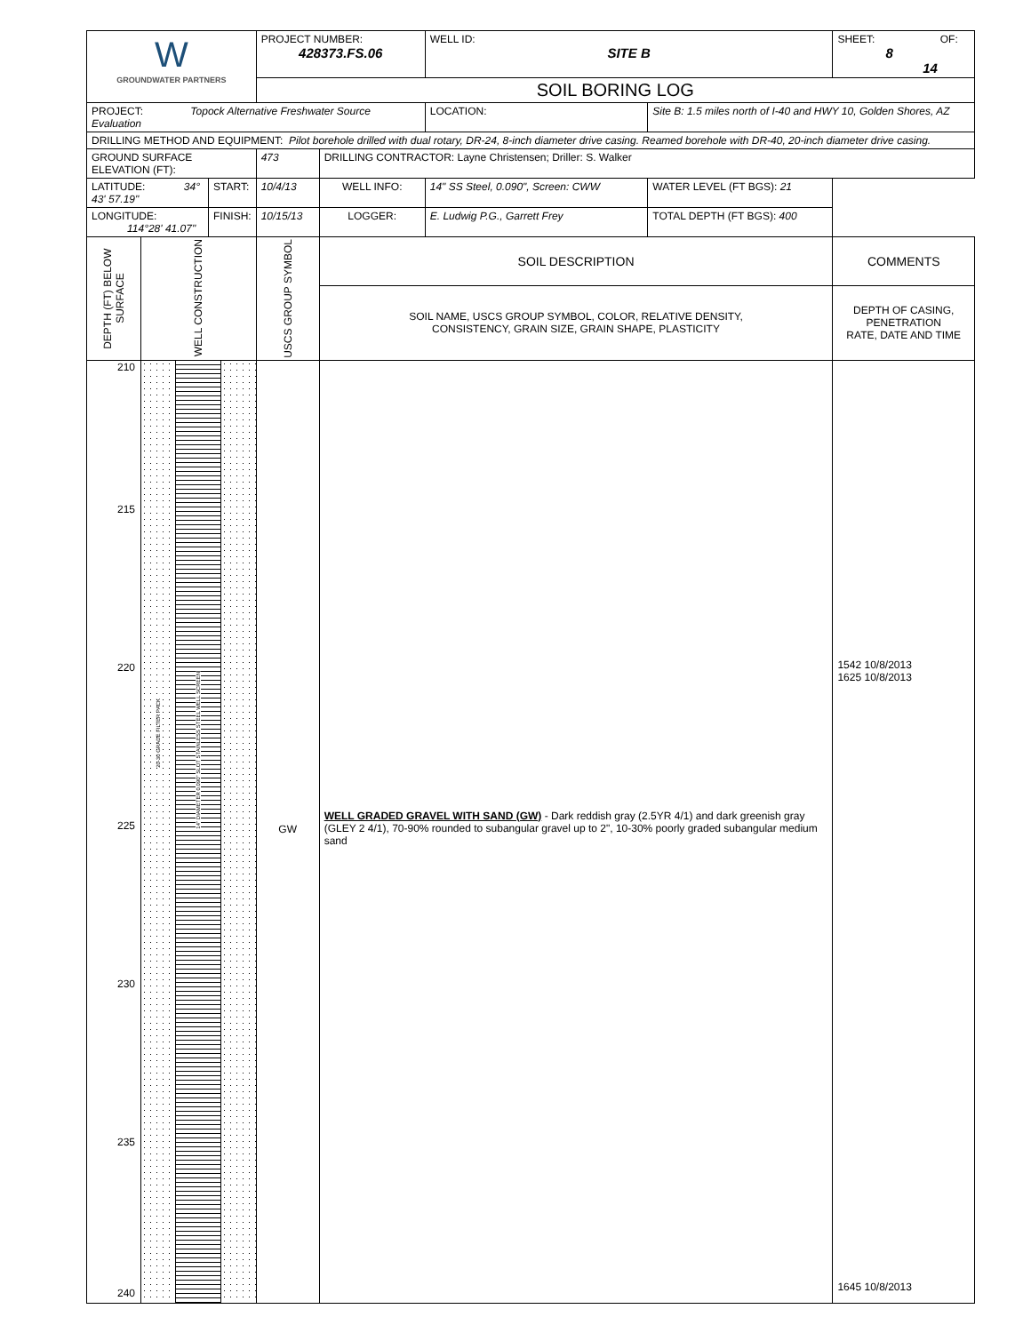| W GROUNDWATER PARTNERS | | | PROJECT NUMBER: 428373.FS.06 | | | WELL ID: SITE B | | SHEET: OF: 8 14 |
| | | | SOIL BORING LOG | | | | | |
| PROJECT: Topock Alternative Freshwater Source Evaluation | | | | | | LOCATION: | Site B: 1.5 miles north of I-40 and HWY 10, Golden Shores, AZ | |
| DRILLING METHOD AND EQUIPMENT: Pilot borehole drilled with dual rotary, DR-24, 8-inch diameter drive casing. Reamed borehole with DR-40, 20-inch diameter drive casing. | | | | | | | | |
| GROUND SURFACE ELEVATION (FT): | | | 473 | DRILLING CONTRACTOR: Layne Christensen; Driller: S. Walker | | | | |
| LATITUDE: 34° 43' 57.19" | | | START: | 10/4/13 | WELL INFO: | 14" SS Steel, 0.090", Screen: CWW | | WATER LEVEL (FT BGS): 21 |
| LONGITUDE: 114°28' 41.07" | | FINISH: | 10/15/13 | LOGGER: | E. Ludwig P.G., Garrett Frey | | TOTAL DEPTH (FT BGS): 400 | |
| DEPTH (FT) BELOW SURFACE | WELL CONSTRUCTION | | USCS GROUP SYMBOL | SOIL DESCRIPTION | | | | COMMENTS |
| | | | | SOIL NAME, USCS GROUP SYMBOL, COLOR, RELATIVE DENSITY, CONSISTENCY, GRAIN SIZE, GRAIN SHAPE, PLASTICITY | | | | DEPTH OF CASING, PENETRATION RATE, DATE AND TIME |
| 210 215 220 225 230 235 240 | 20-30 GRADE FILTER PACK 14" DIAMETER 0.090" SLOT STAINLESS STEEL WELL SCREEN | | GW | WELL GRADED GRAVEL WITH SAND (GW) - Dark reddish gray (2.5YR 4/1) and dark greenish gray (GLEY 2 4/1), 70-90% rounded to subangular gravel up to 2", 10-30% poorly graded subangular medium sand | | | | 1542 10/8/2013 1625 10/8/2013 1645 10/8/2013 |